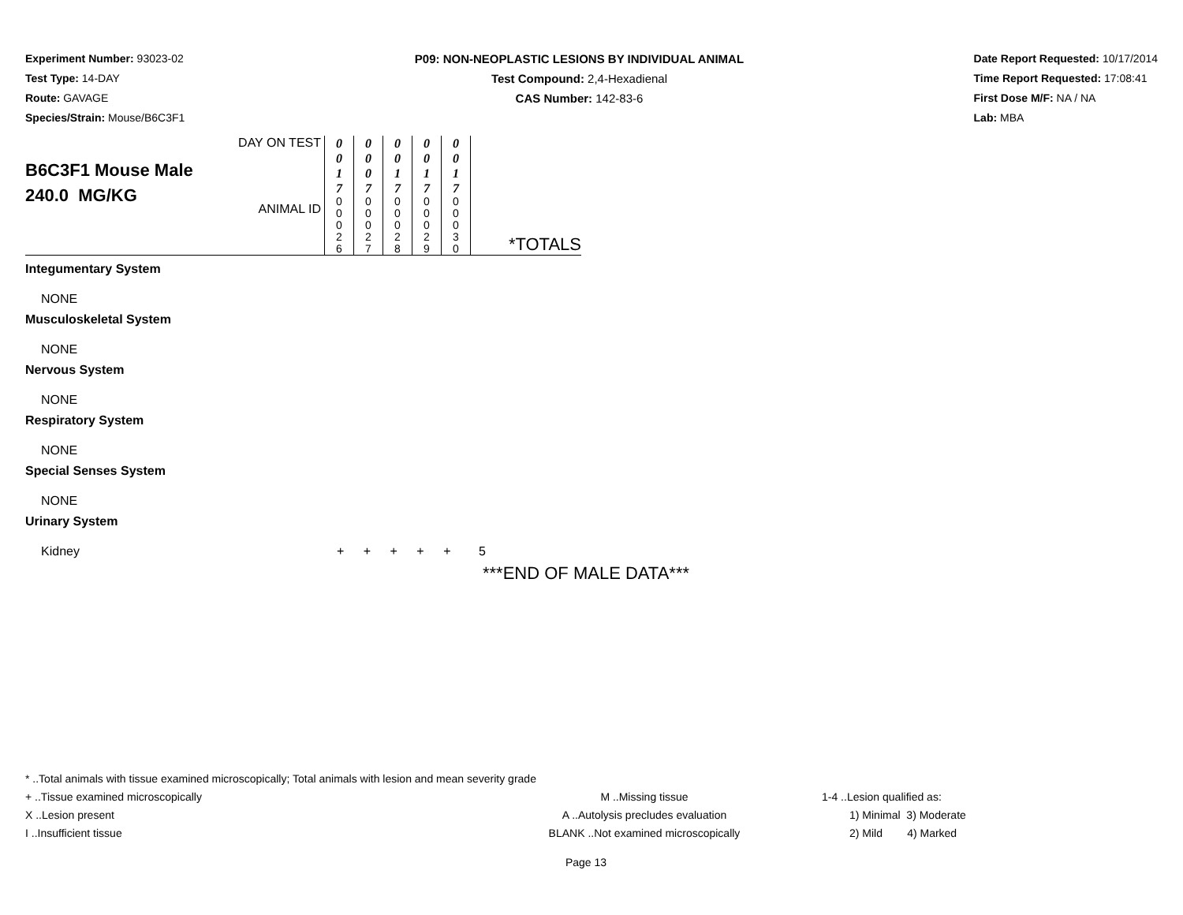Experiment Number: 93023-02
Test Type: 14-DAY
Route: GAVAGE
Species/Strain: Mouse/B6C3F1
P09: NON-NEOPLASTIC LESIONS BY INDIVIDUAL ANIMAL
Test Compound: 2,4-Hexadienal
CAS Number: 142-83-6
Date Report Requested: 10/17/2014
Time Report Requested: 17:08:41
First Dose M/F: NA / NA
Lab: MBA
| B6C3F1 Mouse Male 240.0 MG/KG | DAY ON TEST | 0 0 1 7 | 0 0 0 7 | 0 0 1 7 | 0 0 1 7 | 0 0 1 7 | *TOTALS |
| | ANIMAL ID | 0 0 0 2 6 | 0 0 0 2 7 | 0 0 0 2 8 | 0 0 0 2 9 | 0 0 0 3 0 | |
Integumentary System
NONE
Musculoskeletal System
NONE
Nervous System
NONE
Respiratory System
NONE
Special Senses System
NONE
Urinary System
Kidney + + + + + 5
***END OF MALE DATA***
* ..Total animals with tissue examined microscopically; Total animals with lesion and mean severity grade
+ ..Tissue examined microscopically M ..Missing tissue 1-4 ..Lesion qualified as:
X ..Lesion present A ..Autolysis precludes evaluation 1) Minimal 3) Moderate
I ..Insufficient tissue BLANK ..Not examined microscopically 2) Mild 4) Marked
Page 13